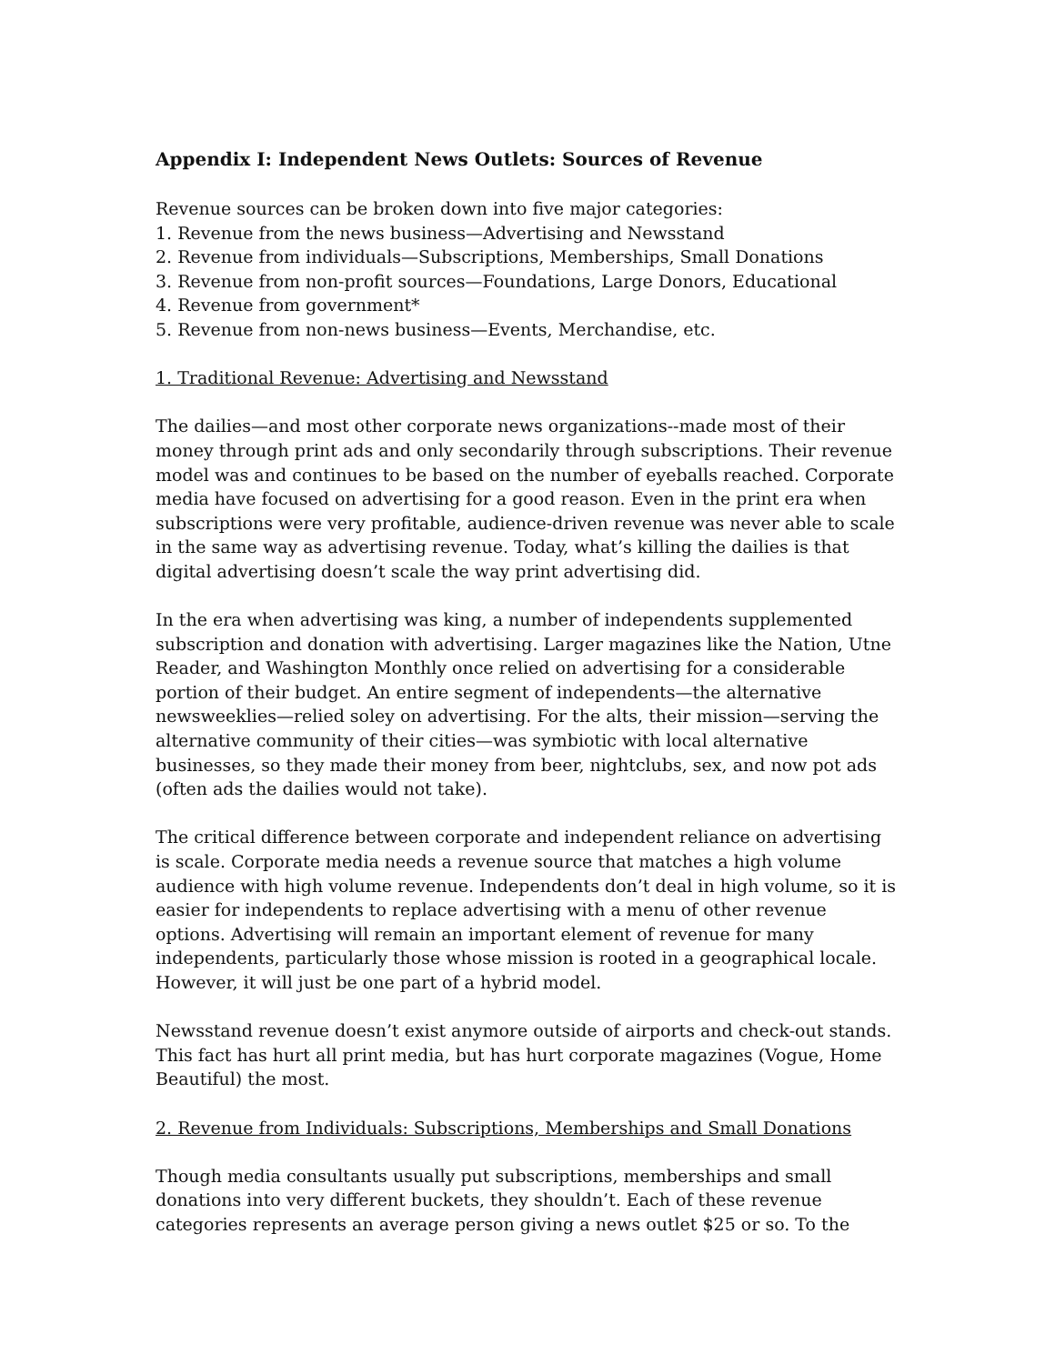Appendix I: Independent News Outlets: Sources of Revenue
Revenue sources can be broken down into five major categories:
1. Revenue from the news business—Advertising and Newsstand
2. Revenue from individuals—Subscriptions, Memberships, Small Donations
3. Revenue from non-profit sources—Foundations, Large Donors, Educational
4. Revenue from government*
5. Revenue from non-news business—Events, Merchandise, etc.
1. Traditional Revenue: Advertising and Newsstand
The dailies—and most other corporate news organizations--made most of their money through print ads and only secondarily through subscriptions. Their revenue model was and continues to be based on the number of eyeballs reached. Corporate media have focused on advertising for a good reason. Even in the print era when subscriptions were very profitable, audience-driven revenue was never able to scale in the same way as advertising revenue. Today, what’s killing the dailies is that digital advertising doesn’t scale the way print advertising did.
In the era when advertising was king, a number of independents supplemented subscription and donation with advertising. Larger magazines like the Nation, Utne Reader, and Washington Monthly once relied on advertising for a considerable portion of their budget. An entire segment of independents—the alternative newsweeklies—relied soley on advertising. For the alts, their mission—serving the alternative community of their cities—was symbiotic with local alternative businesses, so they made their money from beer, nightclubs, sex, and now pot ads (often ads the dailies would not take).
The critical difference between corporate and independent reliance on advertising is scale. Corporate media needs a revenue source that matches a high volume audience with high volume revenue. Independents don’t deal in high volume, so it is easier for independents to replace advertising with a menu of other revenue options. Advertising will remain an important element of revenue for many independents, particularly those whose mission is rooted in a geographical locale. However, it will just be one part of a hybrid model.
Newsstand revenue doesn’t exist anymore outside of airports and check-out stands. This fact has hurt all print media, but has hurt corporate magazines (Vogue, Home Beautiful) the most.
2. Revenue from Individuals: Subscriptions, Memberships and Small Donations
Though media consultants usually put subscriptions, memberships and small donations into very different buckets, they shouldn’t. Each of these revenue categories represents an average person giving a news outlet $25 or so. To the